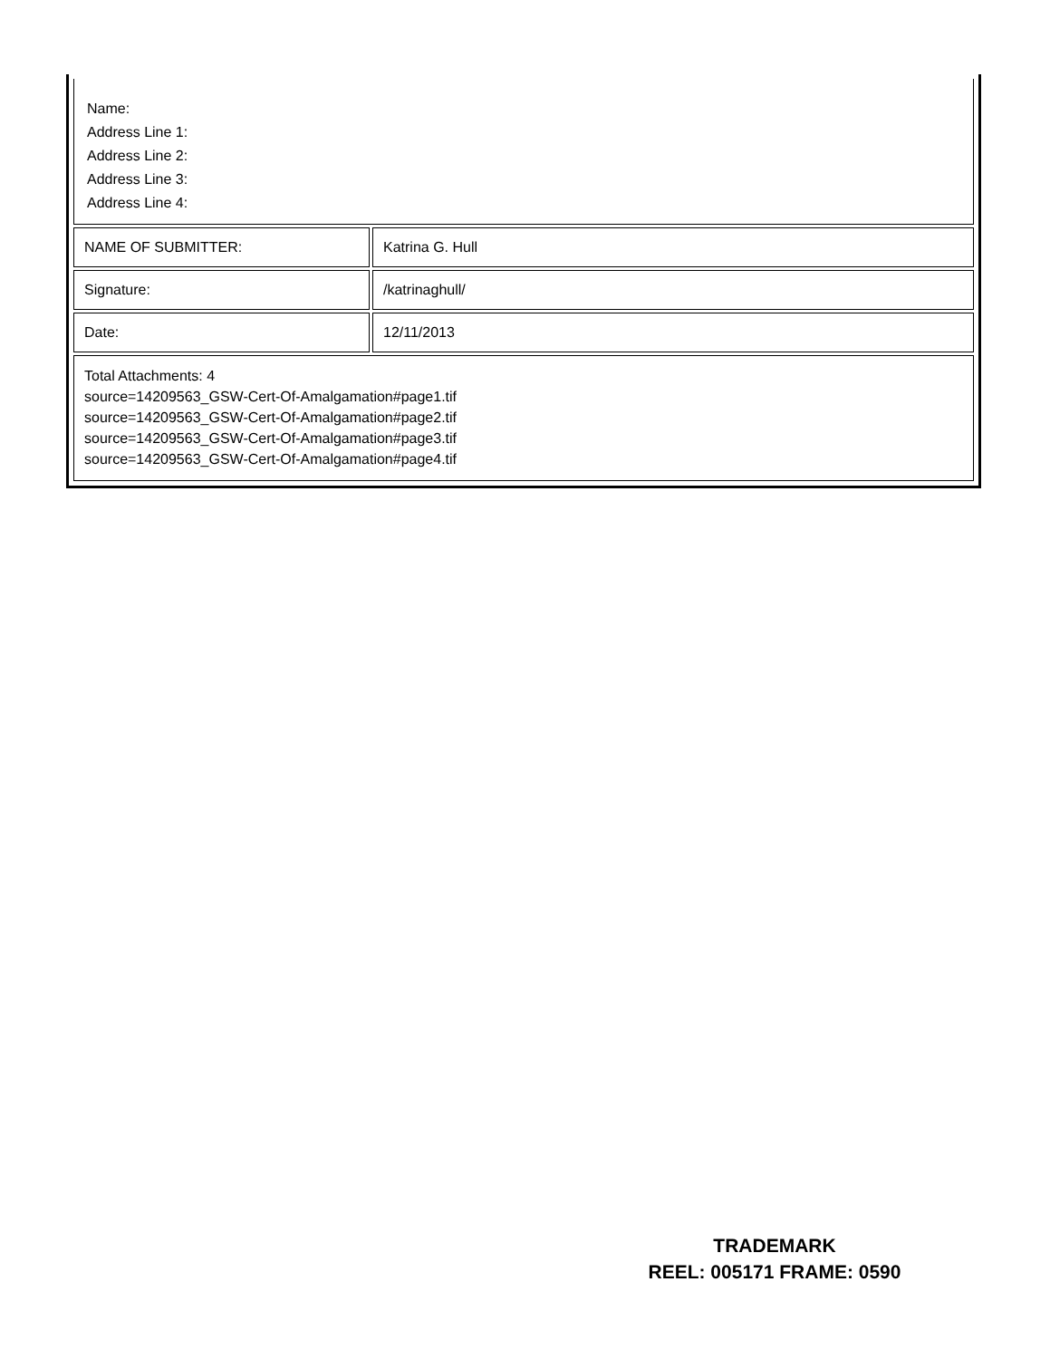| Name: Address Line 1: Address Line 2: Address Line 3: Address Line 4: | |
| NAME OF SUBMITTER: | Katrina G. Hull |
| Signature: | /katrinaghull/ |
| Date: | 12/11/2013 |
| Total Attachments: 4 source=14209563_GSW-Cert-Of-Amalgamation#page1.tif source=14209563_GSW-Cert-Of-Amalgamation#page2.tif source=14209563_GSW-Cert-Of-Amalgamation#page3.tif source=14209563_GSW-Cert-Of-Amalgamation#page4.tif | |
TRADEMARK
REEL: 005171 FRAME: 0590